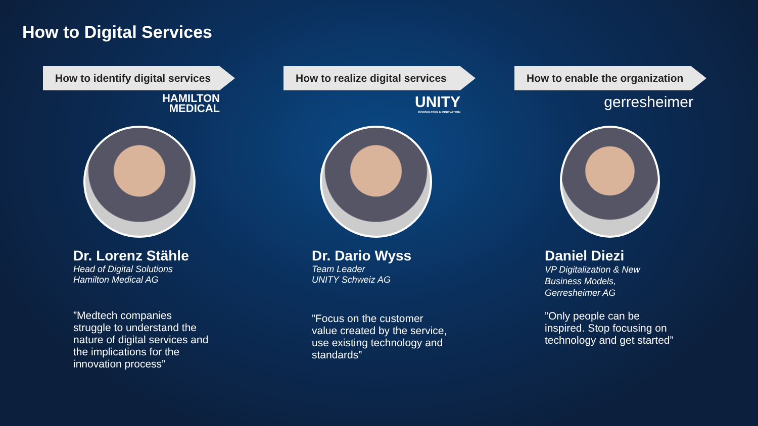How to Digital Services
How to identify digital services
HAMILTON
MEDICAL
Dr. Lorenz Stähle
Head of Digital Solutions
Hamilton Medical AG
”Medtech companies struggle to understand the nature of digital services and the implications for the innovation process”
How to realize digital services
UNITY
CONSULTING & INNOVATION
Dr. Dario Wyss
Team Leader
UNITY Schweiz AG
”Focus on the customer value created by the service, use existing technology and standards”
How to enable the organization
gerresheimer
Daniel Diezi
VP Digitalization & New
Business Models,
Gerresheimer AG
”Only people can be inspired. Stop focusing on technology and get started”